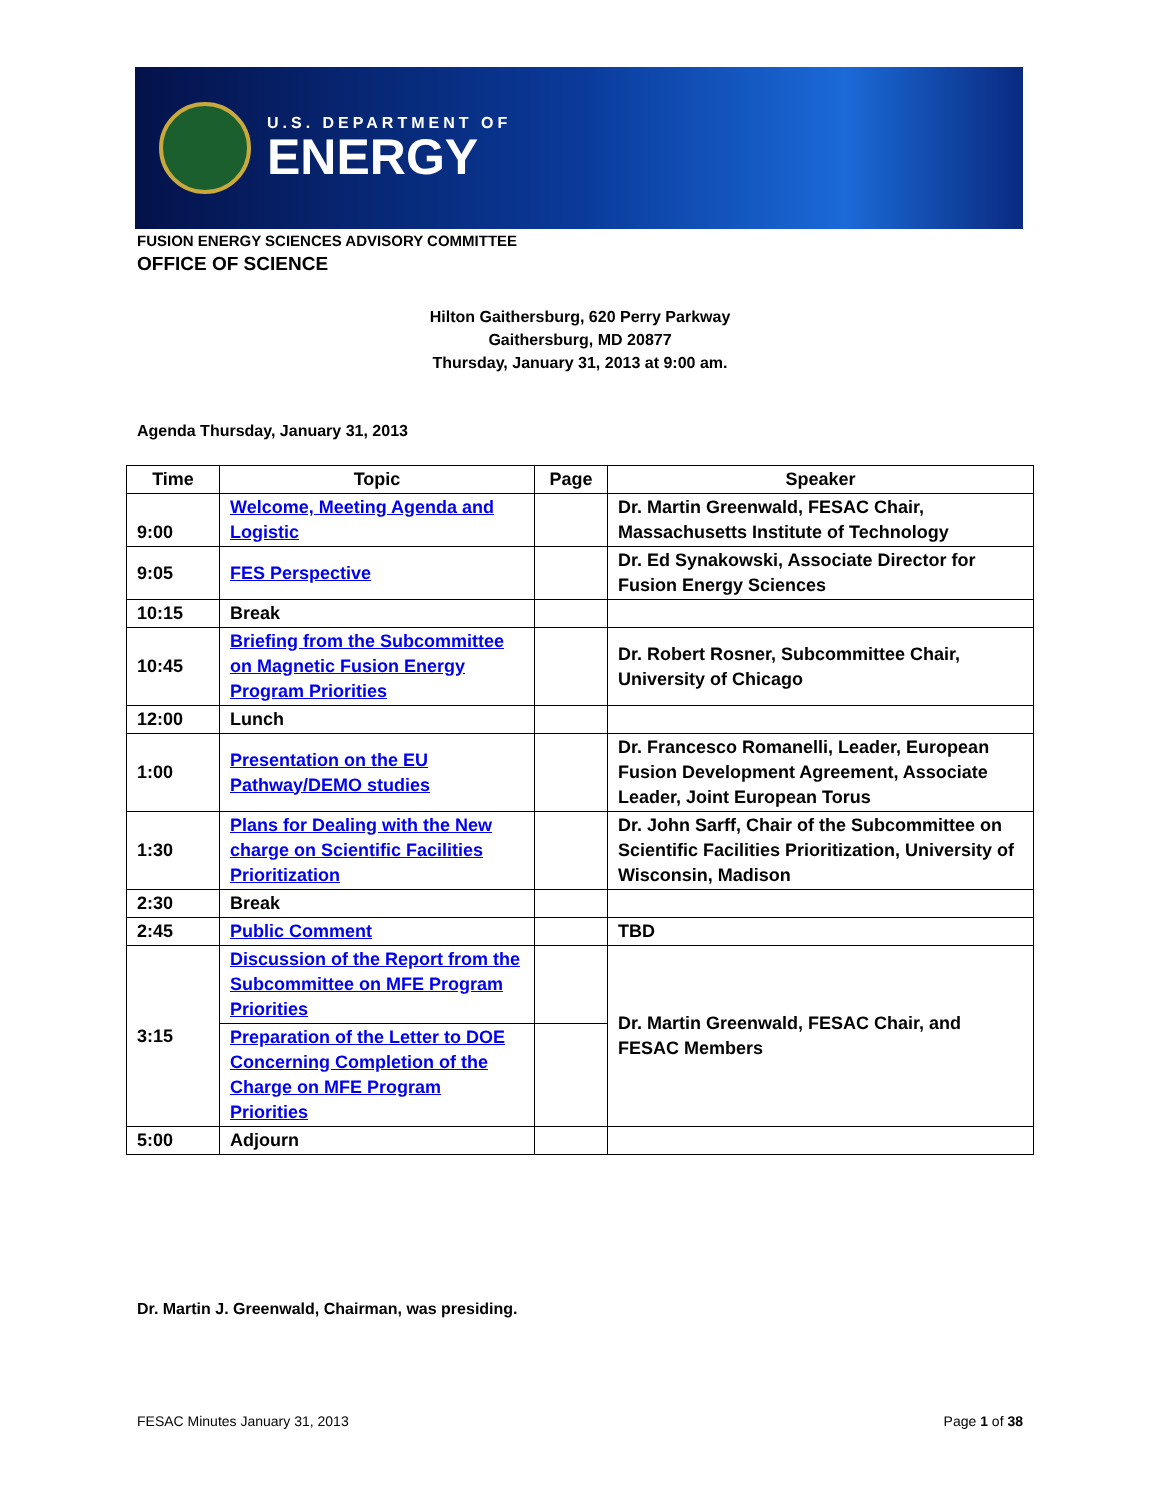U.S. DEPARTMENT OF
ENERGY
FUSION ENERGY SCIENCES ADVISORY COMMITTEE
OFFICE OF SCIENCE
Hilton Gaithersburg, 620 Perry Parkway
Gaithersburg, MD 20877
Thursday, January 31, 2013 at 9:00 am.
Agenda Thursday, January 31, 2013
| Time | Topic | Page | Speaker |
| --- | --- | --- | --- |
| 9:00 | Welcome, Meeting Agenda and Logistic | | Dr. Martin Greenwald, FESAC Chair, Massachusetts Institute of Technology |
| 9:05 | FES Perspective | | Dr. Ed Synakowski, Associate Director for Fusion Energy Sciences |
| 10:15 | Break | | |
| 10:45 | Briefing from the Subcommittee on Magnetic Fusion Energy Program Priorities | | Dr. Robert Rosner, Subcommittee Chair, University of Chicago |
| 12:00 | Lunch | | |
| 1:00 | Presentation on the EU Pathway/DEMO studies | | Dr. Francesco Romanelli, Leader, European Fusion Development Agreement, Associate Leader, Joint European Torus |
| 1:30 | Plans for Dealing with the New charge on Scientific Facilities Prioritization | | Dr. John Sarff, Chair of the Subcommittee on Scientific Facilities Prioritization, University of Wisconsin, Madison |
| 2:30 | Break | | |
| 2:45 | Public Comment | | TBD |
| 3:15 | Discussion of the Report from the Subcommittee on MFE Program Priorities | | Dr. Martin Greenwald, FESAC Chair, and FESAC Members |
| | Preparation of the Letter to DOE Concerning Completion of the Charge on MFE Program Priorities | | |
| 5:00 | Adjourn | | |
Dr. Martin J. Greenwald, Chairman, was presiding.
FESAC Minutes January 31, 2013 Page 1 of 38